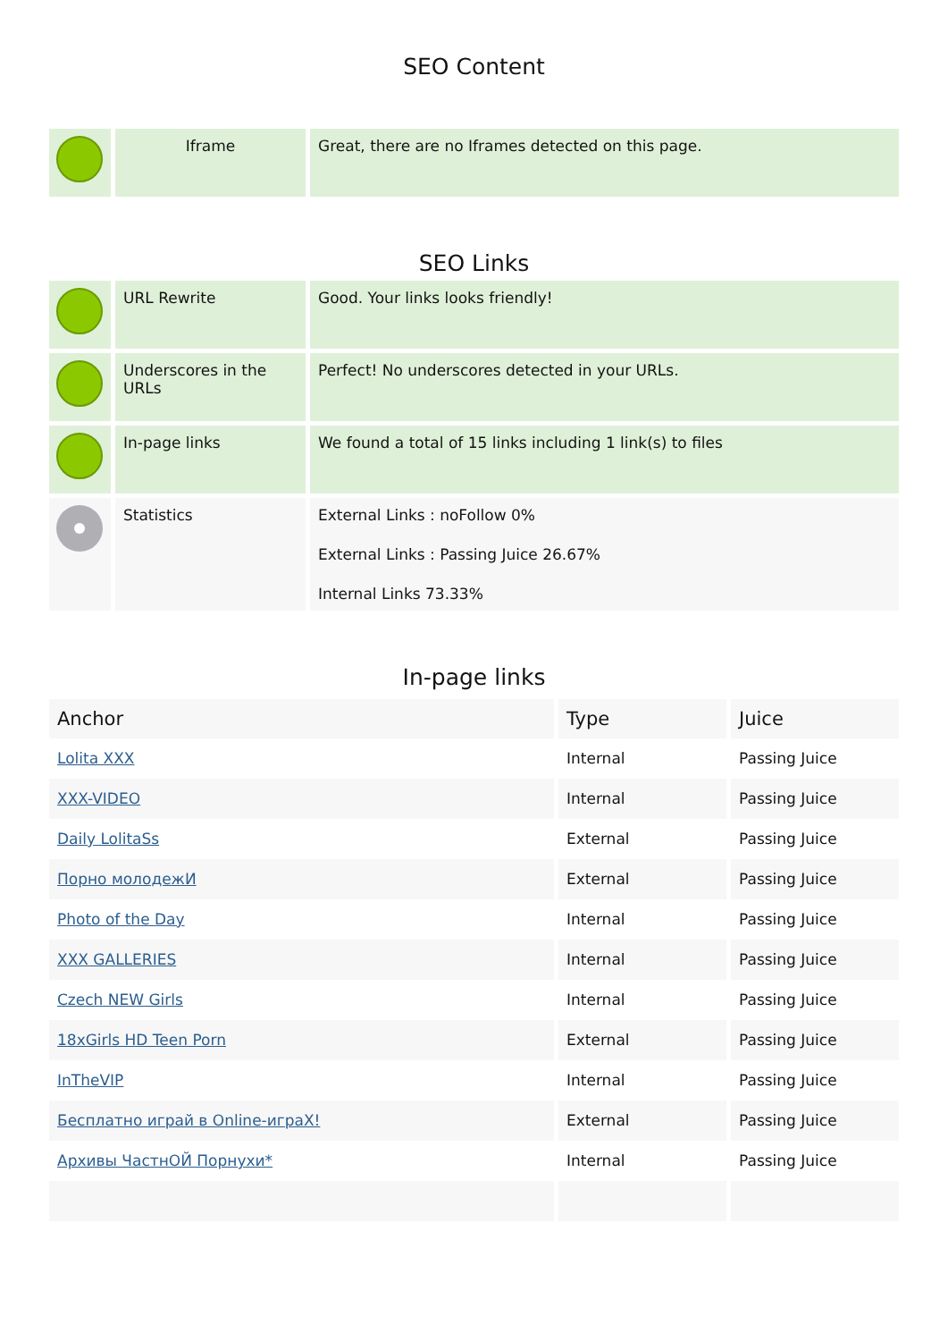SEO Content
| | Iframe | Great, there are no Iframes detected on this page. |
SEO Links
| | URL Rewrite | Good. Your links looks friendly! |
| | Underscores in the URLs | Perfect! No underscores detected in your URLs. |
| | In-page links | We found a total of 15 links including 1 link(s) to files |
| | Statistics | External Links : noFollow 0% External Links : Passing Juice 26.67% Internal Links 73.33% |
In-page links
| Anchor | Type | Juice |
| --- | --- | --- |
| Lolita XXX | Internal | Passing Juice |
| XXX-VIDEO | Internal | Passing Juice |
| Daily LolitaSs | External | Passing Juice |
| Порно молодежИ | External | Passing Juice |
| Photo of the Day | Internal | Passing Juice |
| XXX GALLERIES | Internal | Passing Juice |
| Czech NEW Girls | Internal | Passing Juice |
| 18xGirls HD Teen Porn | External | Passing Juice |
| InTheVIP | Internal | Passing Juice |
| Бесплатно играй в Online-играX! | External | Passing Juice |
| Архивы ЧастнОЙ Порнухи* | Internal | Passing Juice |